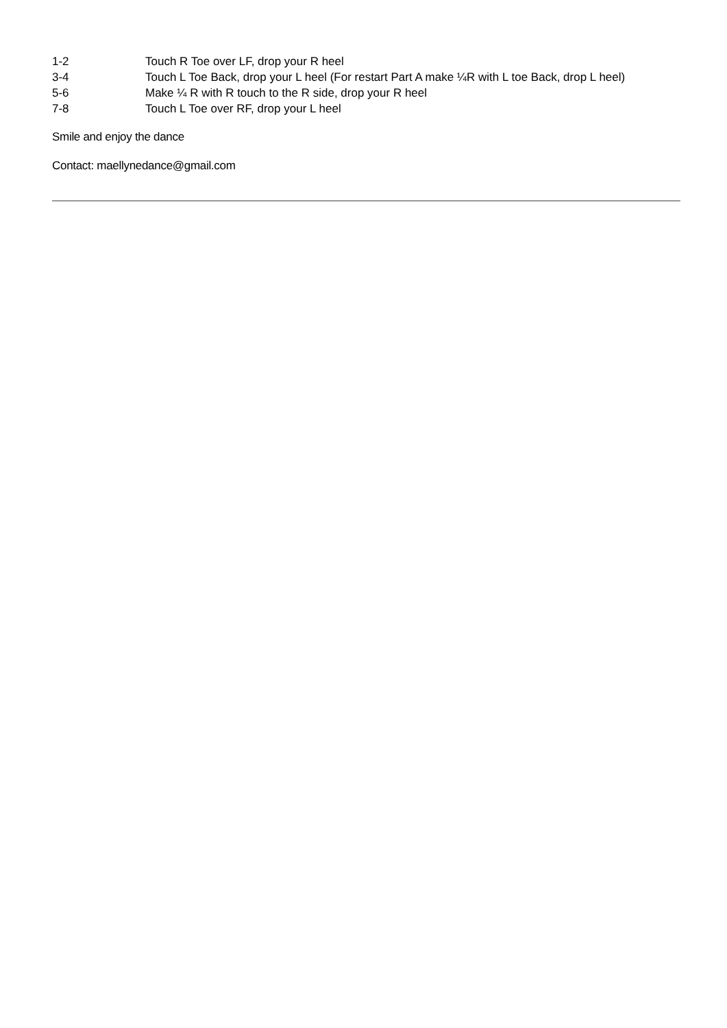| 1-2 | Touch R Toe over LF, drop your R heel |
| 3-4 | Touch L Toe Back, drop your L heel (For restart Part A make ¼R with L toe Back, drop L heel) |
| 5-6 | Make ¼ R with R touch to the R side, drop your R heel |
| 7-8 | Touch L Toe over RF, drop your L heel |
Smile and enjoy the dance
Contact: maellynedance@gmail.com